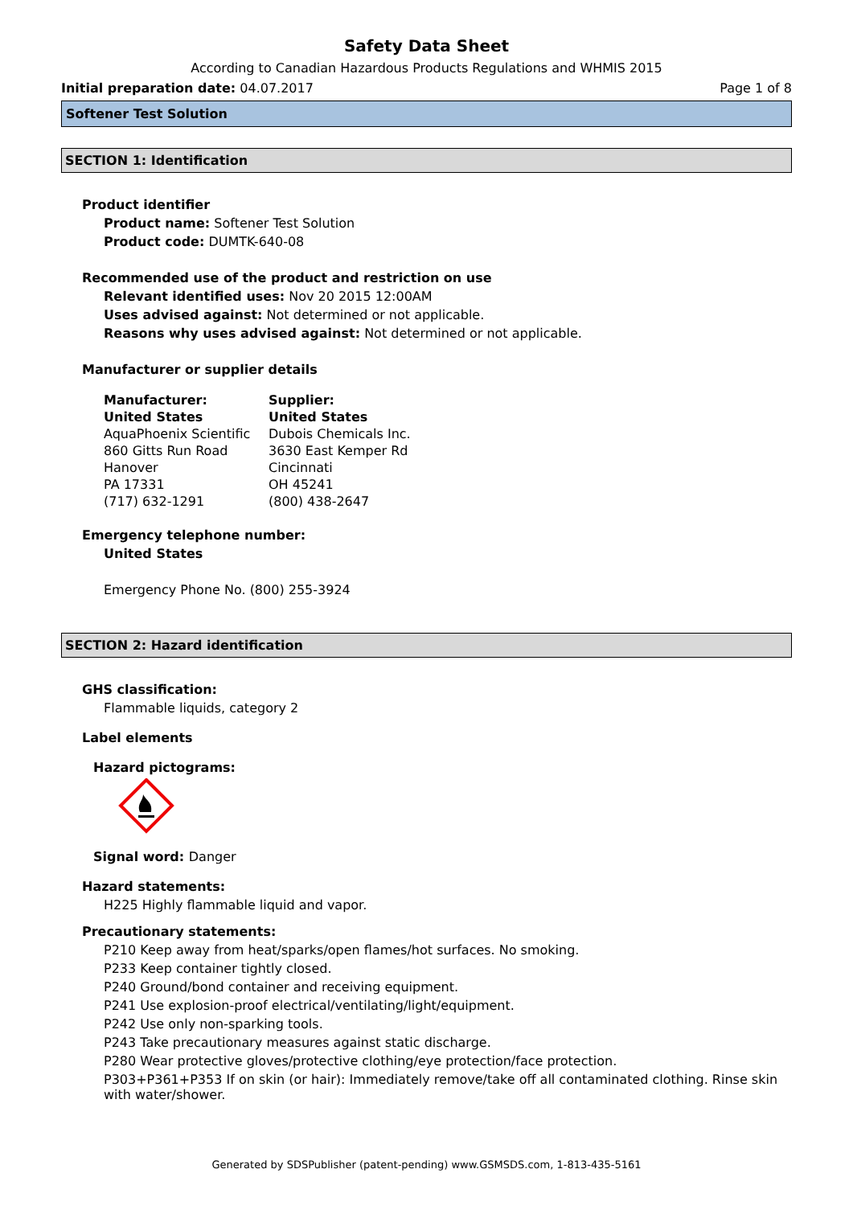Safety Data Sheet
According to Canadian Hazardous Products Regulations and WHMIS 2015
Initial preparation date: 04.07.2017 Page 1 of 8
Softener Test Solution
SECTION 1: Identification
Product identifier
Product name: Softener Test Solution
Product code: DUMTK-640-08
Recommended use of the product and restriction on use
Relevant identified uses: Nov 20 2015 12:00AM
Uses advised against: Not determined or not applicable.
Reasons why uses advised against: Not determined or not applicable.
Manufacturer or supplier details
Manufacturer:
United States
AquaPhoenix Scientific
860 Gitts Run Road
Hanover
PA 17331
(717) 632-1291
Supplier:
United States
Dubois Chemicals Inc.
3630 East Kemper Rd
Cincinnati
OH 45241
(800) 438-2647
Emergency telephone number:
United States
Emergency Phone No. (800) 255-3924
SECTION 2: Hazard identification
GHS classification:
Flammable liquids, category 2
Label elements
Hazard pictograms:
Signal word: Danger
Hazard statements:
H225 Highly flammable liquid and vapor.
Precautionary statements:
P210 Keep away from heat/sparks/open flames/hot surfaces. No smoking.
P233 Keep container tightly closed.
P240 Ground/bond container and receiving equipment.
P241 Use explosion-proof electrical/ventilating/light/equipment.
P242 Use only non-sparking tools.
P243 Take precautionary measures against static discharge.
P280 Wear protective gloves/protective clothing/eye protection/face protection.
P303+P361+P353 If on skin (or hair): Immediately remove/take off all contaminated clothing. Rinse skin with water/shower.
Generated by SDSPublisher (patent-pending) www.GSMSDS.com, 1-813-435-5161